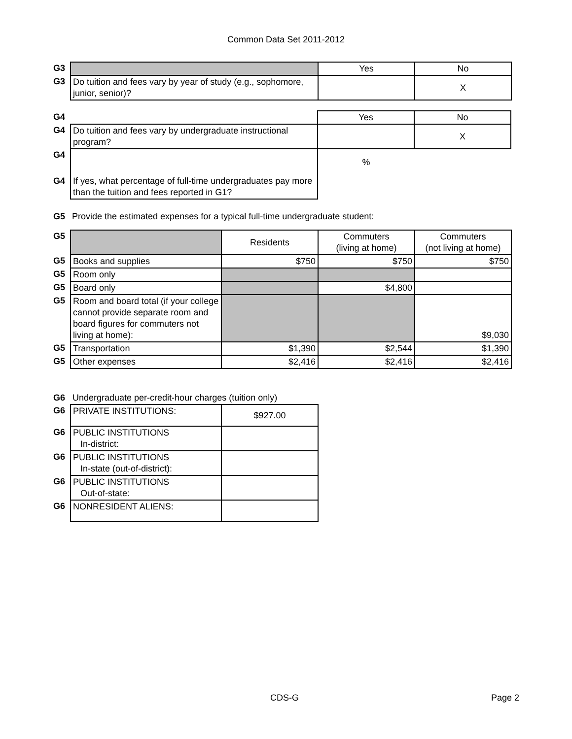Common Data Set 2011-2012
| G3 | | Yes | No |
| G3 | Do tuition and fees vary by year of study (e.g., sophomore, junior, senior)? | | X |
| G4 | | Yes | No |
| G4 | Do tuition and fees vary by undergraduate instructional program? | | X |
| G4 | | % | |
| G4 | If yes, what percentage of full-time undergraduates pay more than the tuition and fees reported in G1? | | |
| G5 | Provide the estimated expenses for a typical full-time undergraduate student: |
| G5 | | Residents | Commuters (living at home) | Commuters (not living at home) |
| G5 | Books and supplies | $750 | $750 | $750 |
| G5 | Room only | | | |
| G5 | Board only | | $4,800 | |
| G5 | Room and board total (if your college cannot provide separate room and board figures for commuters not living at home): | | | $9,030 |
| G5 | Transportation | $1,390 | $2,544 | $1,390 |
| G5 | Other expenses | $2,416 | $2,416 | $2,416 |
| G6 | Undergraduate per-credit-hour charges (tuition only) | |
| G6 | PRIVATE INSTITUTIONS: | $927.00 |
| G6 | PUBLIC INSTITUTIONS In-district: | |
| G6 | PUBLIC INSTITUTIONS In-state (out-of-district): | |
| G6 | PUBLIC INSTITUTIONS Out-of-state: | |
| G6 | NONRESIDENT ALIENS: | |
CDS-G Page 2